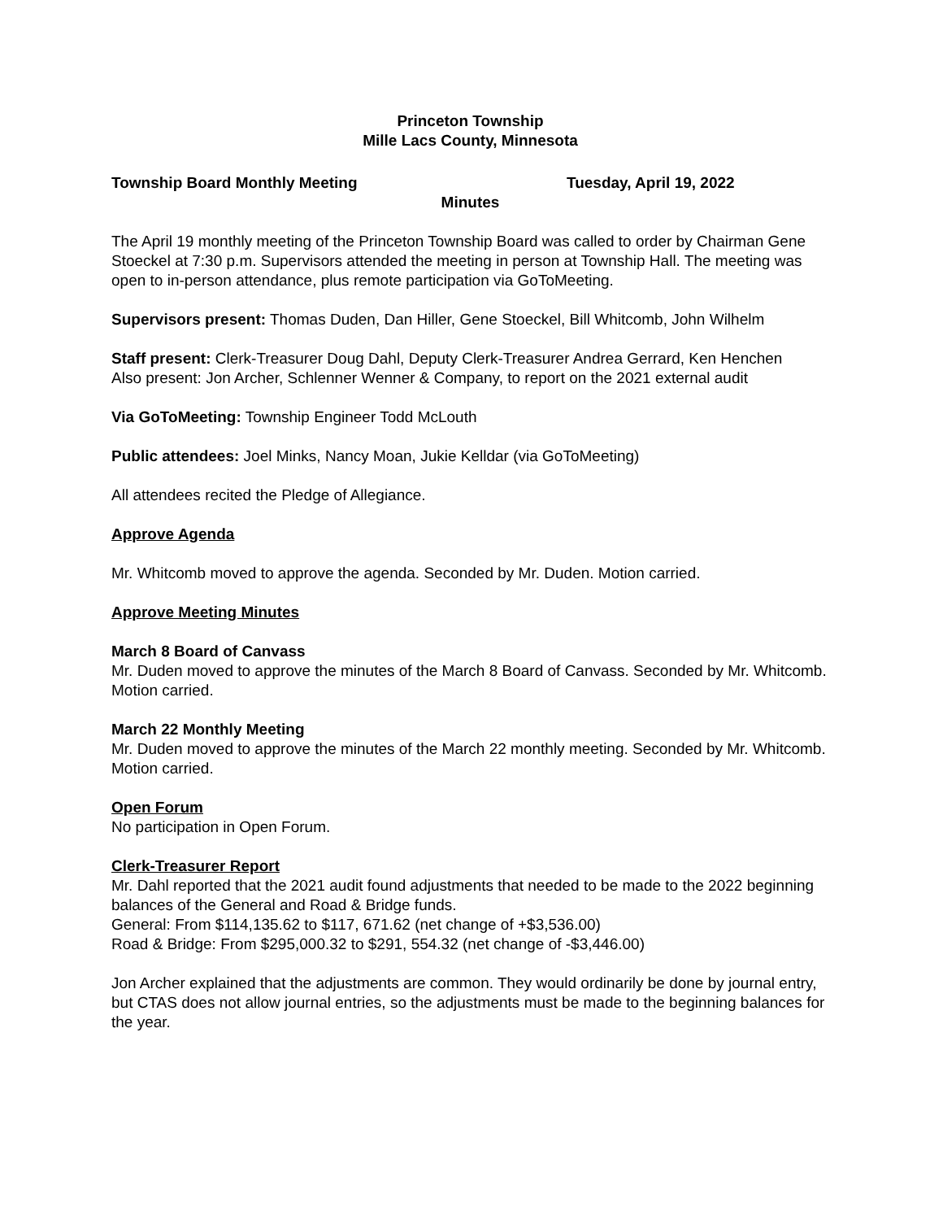Princeton Township
Mille Lacs County, Minnesota
Township Board Monthly Meeting Tuesday, April 19, 2022
Minutes
The April 19 monthly meeting of the Princeton Township Board was called to order by Chairman Gene Stoeckel at 7:30 p.m. Supervisors attended the meeting in person at Township Hall. The meeting was open to in-person attendance, plus remote participation via GoToMeeting.
Supervisors present: Thomas Duden, Dan Hiller, Gene Stoeckel, Bill Whitcomb, John Wilhelm
Staff present: Clerk-Treasurer Doug Dahl, Deputy Clerk-Treasurer Andrea Gerrard, Ken Henchen
Also present: Jon Archer, Schlenner Wenner & Company, to report on the 2021 external audit
Via GoToMeeting: Township Engineer Todd McLouth
Public attendees: Joel Minks, Nancy Moan, Jukie Kelldar (via GoToMeeting)
All attendees recited the Pledge of Allegiance.
Approve Agenda
Mr. Whitcomb moved to approve the agenda. Seconded by Mr. Duden. Motion carried.
Approve Meeting Minutes
March 8 Board of Canvass
Mr. Duden moved to approve the minutes of the March 8 Board of Canvass. Seconded by Mr. Whitcomb. Motion carried.
March 22 Monthly Meeting
Mr. Duden moved to approve the minutes of the March 22 monthly meeting. Seconded by Mr. Whitcomb. Motion carried.
Open Forum
No participation in Open Forum.
Clerk-Treasurer Report
Mr. Dahl reported that the 2021 audit found adjustments that needed to be made to the 2022 beginning balances of the General and Road & Bridge funds.
General: From $114,135.62 to $117, 671.62 (net change of +$3,536.00)
Road & Bridge: From $295,000.32 to $291, 554.32 (net change of -$3,446.00)
Jon Archer explained that the adjustments are common. They would ordinarily be done by journal entry, but CTAS does not allow journal entries, so the adjustments must be made to the beginning balances for the year.